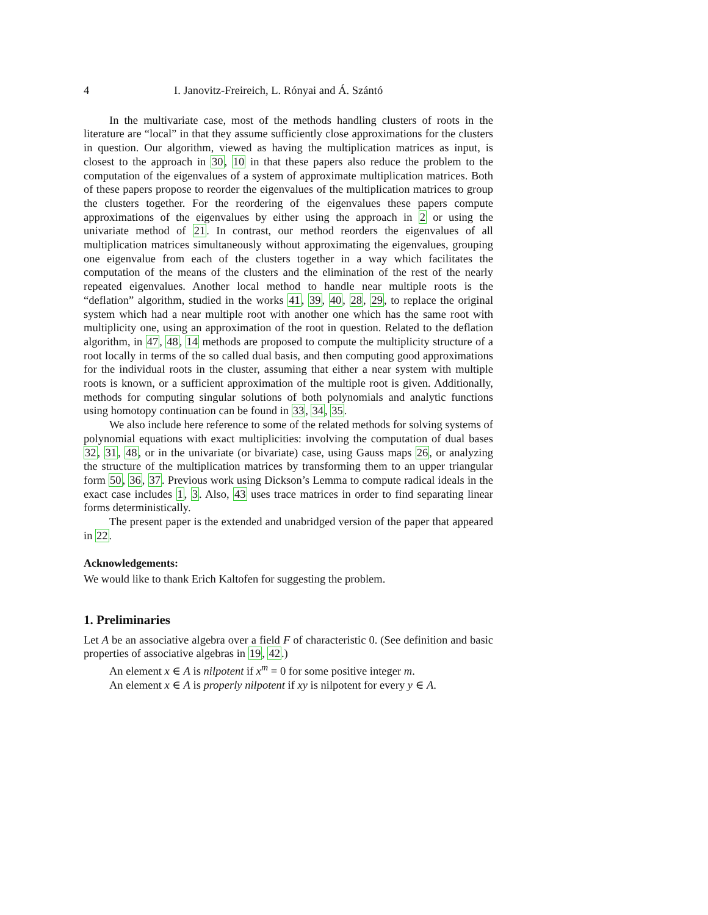4 I. Janovitz-Freireich, L. Rónyai and Á. Szántó
In the multivariate case, most of the methods handling clusters of roots in the literature are “local” in that they assume sufficiently close approximations for the clusters in question. Our algorithm, viewed as having the multiplication matrices as input, is closest to the approach in 30, 10 in that these papers also reduce the problem to the computation of the eigenvalues of a system of approximate multiplication matrices. Both of these papers propose to reorder the eigenvalues of the multiplication matrices to group the clusters together. For the reordering of the eigenvalues these papers compute approximations of the eigenvalues by either using the approach in 2 or using the univariate method of 21. In contrast, our method reorders the eigenvalues of all multiplication matrices simultaneously without approximating the eigenvalues, grouping one eigenvalue from each of the clusters together in a way which facilitates the computation of the means of the clusters and the elimination of the rest of the nearly repeated eigenvalues. Another local method to handle near multiple roots is the “deflation” algorithm, studied in the works 41, 39, 40, 28, 29, to replace the original system which had a near multiple root with another one which has the same root with multiplicity one, using an approximation of the root in question. Related to the deflation algorithm, in 47, 48, 14 methods are proposed to compute the multiplicity structure of a root locally in terms of the so called dual basis, and then computing good approximations for the individual roots in the cluster, assuming that either a near system with multiple roots is known, or a sufficient approximation of the multiple root is given. Additionally, methods for computing singular solutions of both polynomials and analytic functions using homotopy continuation can be found in 33, 34, 35.
We also include here reference to some of the related methods for solving systems of polynomial equations with exact multiplicities: involving the computation of dual bases 32, 31, 48, or in the univariate (or bivariate) case, using Gauss maps 26, or analyzing the structure of the multiplication matrices by transforming them to an upper triangular form 50, 36, 37. Previous work using Dickson’s Lemma to compute radical ideals in the exact case includes 1, 3. Also, 43 uses trace matrices in order to find separating linear forms deterministically.
The present paper is the extended and unabridged version of the paper that appeared in 22.
Acknowledgements:
We would like to thank Erich Kaltofen for suggesting the problem.
1. Preliminaries
Let A be an associative algebra over a field F of characteristic 0. (See definition and basic properties of associative algebras in 19, 42.)
An element x ∈ A is nilpotent if x<sup>m</sup> = 0 for some positive integer m.
An element x ∈ A is properly nilpotent if xy is nilpotent for every y ∈ A.